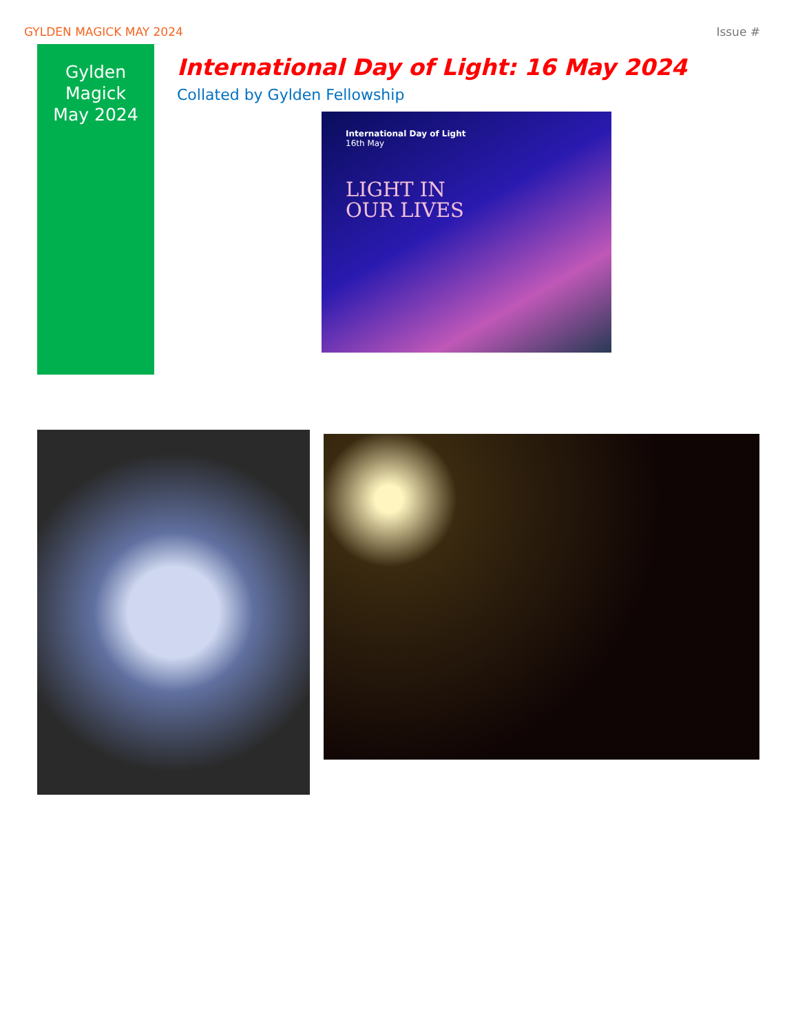GYLDEN MAGICK MAY 2024 Issue #
Gylden
Magick
May 2024
International Day of Light: 16 May 2024
Collated by Gylden Fellowship
International Day of Light
16th May
LIGHT IN
OUR LIVES